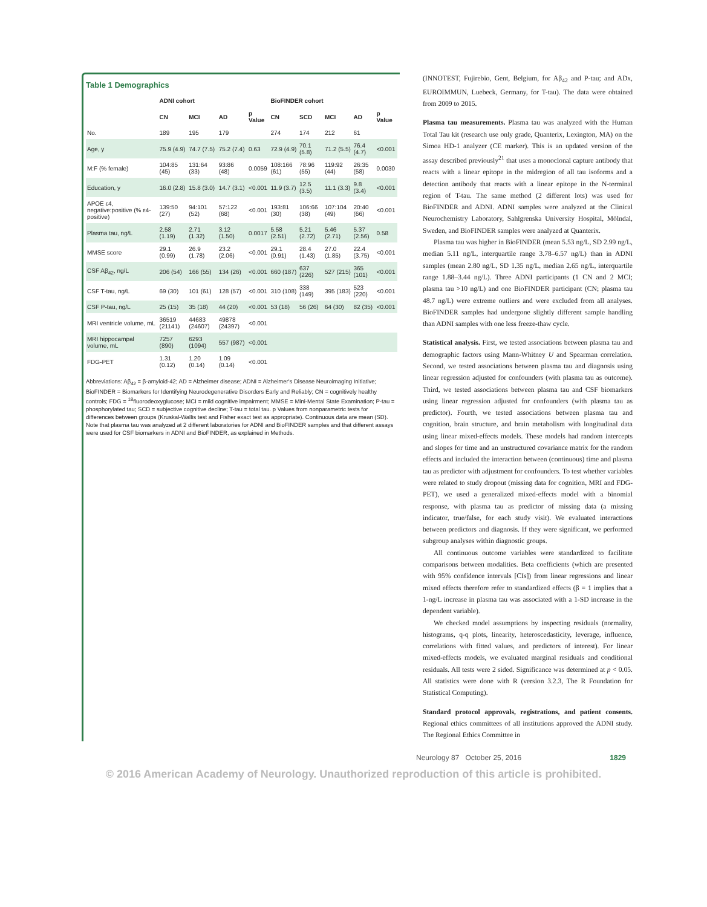Table 1 Demographics
| | ADNI cohort | | | | BioFINDER cohort | | | | |
| --- | --- | --- | --- | --- | --- | --- | --- | --- | --- |
| | CN | MCI | AD | p Value | CN | SCD | MCI | AD | p Value |
| No. | 189 | 195 | 179 | | 274 | 174 | 212 | 61 | |
| Age, y | 75.9 (4.9) | 74.7 (7.5) | 75.2 (7.4) | 0.63 | 72.9 (4.9) | 70.1 (5.8) | 71.2 (5.5) | 76.4 (4.7) | <0.001 |
| M:F (% female) | 104:85 (45) | 131:64 (33) | 93:86 (48) | 0.0059 | 108:166 (61) | 78:96 (55) | 119:92 (44) | 26:35 (58) | 0.0030 |
| Education, y | 16.0 (2.8) | 15.8 (3.0) | 14.7 (3.1) | <0.001 | 11.9 (3.7) | 12.5 (3.5) | 11.1 (3.3) | 9.8 (3.4) | <0.001 |
| APOE ε4, negative:positive (% ε4-positive) | 139:50 (27) | 94:101 (52) | 57:122 (68) | <0.001 | 193:81 (30) | 106:66 (38) | 107:104 (49) | 20:40 (66) | <0.001 |
| Plasma tau, ng/L | 2.58 (1.19) | 2.71 (1.32) | 3.12 (1.50) | 0.0017 | 5.58 (2.51) | 5.21 (2.72) | 5.46 (2.71) | 5.37 (2.56) | 0.58 |
| MMSE score | 29.1 (0.99) | 26.9 (1.78) | 23.2 (2.06) | <0.001 | 29.1 (0.91) | 28.4 (1.43) | 27.0 (1.85) | 22.4 (3.75) | <0.001 |
| CSF Aβ<sub>42</sub>, ng/L | 206 (54) | 166 (55) | 134 (26) | <0.001 | 660 (187) | 637 (226) | 527 (215) | 365 (101) | <0.001 |
| CSF T-tau, ng/L | 69 (30) | 101 (61) | 128 (57) | <0.001 | 310 (108) | 338 (149) | 395 (183) | 523 (220) | <0.001 |
| CSF P-tau, ng/L | 25 (15) | 35 (18) | 44 (20) | <0.001 | 53 (18) | 56 (26) | 64 (30) | 82 (35) | <0.001 |
| MRI ventricle volume, mL | 36519 (21141) | 44683 (24607) | 49878 (24397) | <0.001 | | | | | |
| MRI hippocampal volume, mL | 7257 (890) | 6293 (1094) | 557 (987) | <0.001 | | | | | |
| FDG-PET | 1.31 (0.12) | 1.20 (0.14) | 1.09 (0.14) | <0.001 | | | | | |
Abbreviations: Aβ<sub>42</sub> = β-amyloid-42; AD = Alzheimer disease; ADNI = Alzheimer's Disease Neuroimaging Initiative; BioFINDER = Biomarkers for Identifying Neurodegenerative Disorders Early and Reliably; CN = cognitively healthy controls; FDG = <sup>18</sup>fluorodeoxyglucose; MCI = mild cognitive impairment; MMSE = Mini-Mental State Examination; P-tau = phosphorylated tau; SCD = subjective cognitive decline; T-tau = total tau. p Values from nonparametric tests for differences between groups (Kruskal-Wallis test and Fisher exact test as appropriate). Continuous data are mean (SD). Note that plasma tau was analyzed at 2 different laboratories for ADNI and BioFINDER samples and that different assays were used for CSF biomarkers in ADNI and BioFINDER, as explained in Methods.
(INNOTEST, Fujirebio, Gent, Belgium, for Aβ<sub>42</sub> and P-tau; and ADx, EUROIMMUN, Luebeck, Germany, for T-tau). The data were obtained from 2009 to 2015.
Plasma tau measurements. Plasma tau was analyzed with the Human Total Tau kit (research use only grade, Quanterix, Lexington, MA) on the Simoa HD-1 analyzer (CE marker). This is an updated version of the assay described previously<sup>21</sup> that uses a monoclonal capture antibody that reacts with a linear epitope in the midregion of all tau isoforms and a detection antibody that reacts with a linear epitope in the N-terminal region of T-tau. The same method (2 different lots) was used for BioFINDER and ADNI. ADNI samples were analyzed at the Clinical Neurochemistry Laboratory, Sahlgrenska University Hospital, Mölndal, Sweden, and BioFINDER samples were analyzed at Quanterix.
Plasma tau was higher in BioFINDER (mean 5.53 ng/L, SD 2.99 ng/L, median 5.11 ng/L, interquartile range 3.78–6.57 ng/L) than in ADNI samples (mean 2.80 ng/L, SD 1.35 ng/L, median 2.65 ng/L, interquartile range 1.88–3.44 ng/L). Three ADNI participants (1 CN and 2 MCI; plasma tau >10 ng/L) and one BioFINDER participant (CN; plasma tau 48.7 ng/L) were extreme outliers and were excluded from all analyses. BioFINDER samples had undergone slightly different sample handling than ADNI samples with one less freeze-thaw cycle.
Statistical analysis. First, we tested associations between plasma tau and demographic factors using Mann-Whitney U and Spearman correlation. Second, we tested associations between plasma tau and diagnosis using linear regression adjusted for confounders (with plasma tau as outcome). Third, we tested associations between plasma tau and CSF biomarkers using linear regression adjusted for confounders (with plasma tau as predictor). Fourth, we tested associations between plasma tau and cognition, brain structure, and brain metabolism with longitudinal data using linear mixed-effects models. These models had random intercepts and slopes for time and an unstructured covariance matrix for the random effects and included the interaction between (continuous) time and plasma tau as predictor with adjustment for confounders. To test whether variables were related to study dropout (missing data for cognition, MRI and FDG-PET), we used a generalized mixed-effects model with a binomial response, with plasma tau as predictor of missing data (a missing indicator, true/false, for each study visit). We evaluated interactions between predictors and diagnosis. If they were significant, we performed subgroup analyses within diagnostic groups.
All continuous outcome variables were standardized to facilitate comparisons between modalities. Beta coefficients (which are presented with 95% confidence intervals [CIs]) from linear regressions and linear mixed effects therefore refer to standardized effects (β = 1 implies that a 1-ng/L increase in plasma tau was associated with a 1-SD increase in the dependent variable).
We checked model assumptions by inspecting residuals (normality, histograms, q-q plots, linearity, heteroscedasticity, leverage, influence, correlations with fitted values, and predictors of interest). For linear mixed-effects models, we evaluated marginal residuals and conditional residuals. All tests were 2 sided. Significance was determined at p < 0.05. All statistics were done with R (version 3.2.3, The R Foundation for Statistical Computing).
Standard protocol approvals, registrations, and patient consents. Regional ethics committees of all institutions approved the ADNI study. The Regional Ethics Committee in
Neurology 87 October 25, 2016 1829
© 2016 American Academy of Neurology. Unauthorized reproduction of this article is prohibited.